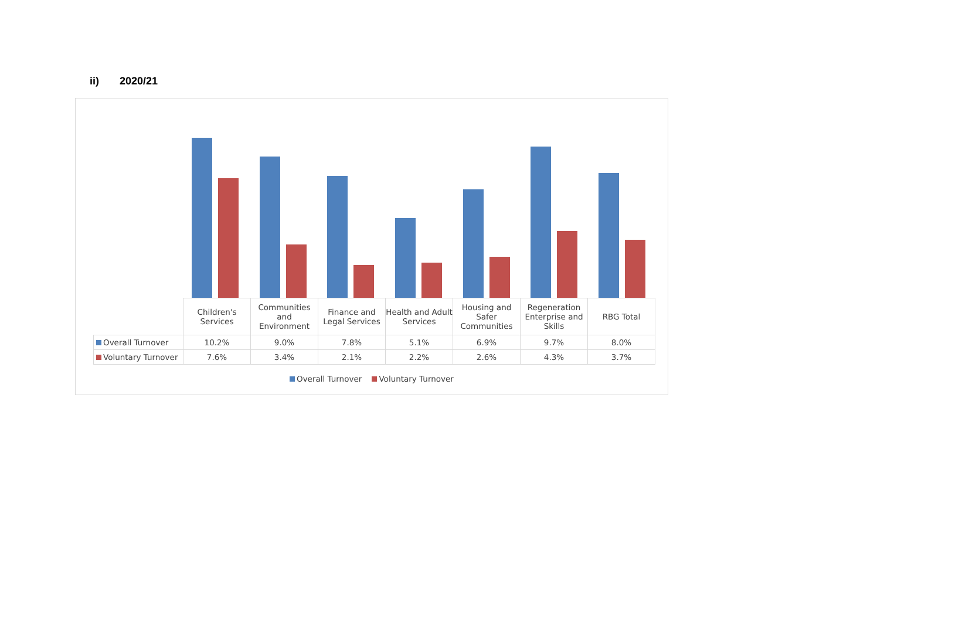ii) 2020/21
| | Children's Services | Communities and Environment | Finance and Legal Services | Health and Adult Services | Housing and Safer Communities | Regeneration Enterprise and Skills | RBG Total |
| Overall Turnover | 10.2% | 9.0% | 7.8% | 5.1% | 6.9% | 9.7% | 8.0% |
| Voluntary Turnover | 7.6% | 3.4% | 2.1% | 2.2% | 2.6% | 4.3% | 3.7% |
Overall Turnover Voluntary Turnover